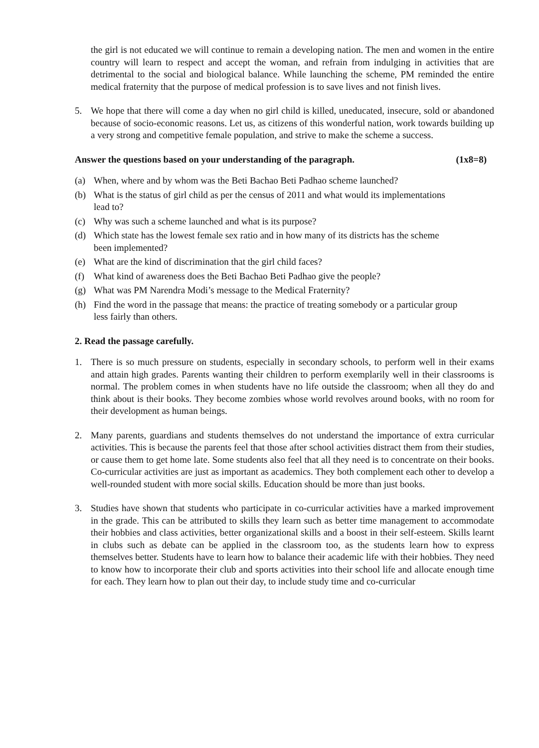the girl is not educated we will continue to remain a developing nation. The men and women in the entire country will learn to respect and accept the woman, and refrain from indulging in activities that are detrimental to the social and biological balance. While launching the scheme, PM reminded the entire medical fraternity that the purpose of medical profession is to save lives and not finish lives.
5. We hope that there will come a day when no girl child is killed, uneducated, insecure, sold or abandoned because of socio-economic reasons. Let us, as citizens of this wonderful nation, work towards building up a very strong and competitive female population, and strive to make the scheme a success.
Answer the questions based on your understanding of the paragraph. (1x8=8)
(a) When, where and by whom was the Beti Bachao Beti Padhao scheme launched?
(b) What is the status of girl child as per the census of 2011 and what would its implementations lead to?
(c) Why was such a scheme launched and what is its purpose?
(d) Which state has the lowest female sex ratio and in how many of its districts has the scheme been implemented?
(e) What are the kind of discrimination that the girl child faces?
(f) What kind of awareness does the Beti Bachao Beti Padhao give the people?
(g) What was PM Narendra Modi’s message to the Medical Fraternity?
(h) Find the word in the passage that means: the practice of treating somebody or a particular group less fairly than others.
2. Read the passage carefully.
1. There is so much pressure on students, especially in secondary schools, to perform well in their exams and attain high grades. Parents wanting their children to perform exemplarily well in their classrooms is normal. The problem comes in when students have no life outside the classroom; when all they do and think about is their books. They become zombies whose world revolves around books, with no room for their development as human beings.
2. Many parents, guardians and students themselves do not understand the importance of extra curricular activities. This is because the parents feel that those after school activities distract them from their studies, or cause them to get home late. Some students also feel that all they need is to concentrate on their books. Co-curricular activities are just as important as academics. They both complement each other to develop a well-rounded student with more social skills. Education should be more than just books.
3. Studies have shown that students who participate in co-curricular activities have a marked improvement in the grade. This can be attributed to skills they learn such as better time management to accommodate their hobbies and class activities, better organizational skills and a boost in their self-esteem. Skills learnt in clubs such as debate can be applied in the classroom too, as the students learn how to express themselves better. Students have to learn how to balance their academic life with their hobbies. They need to know how to incorporate their club and sports activities into their school life and allocate enough time for each. They learn how to plan out their day, to include study time and co-curricular